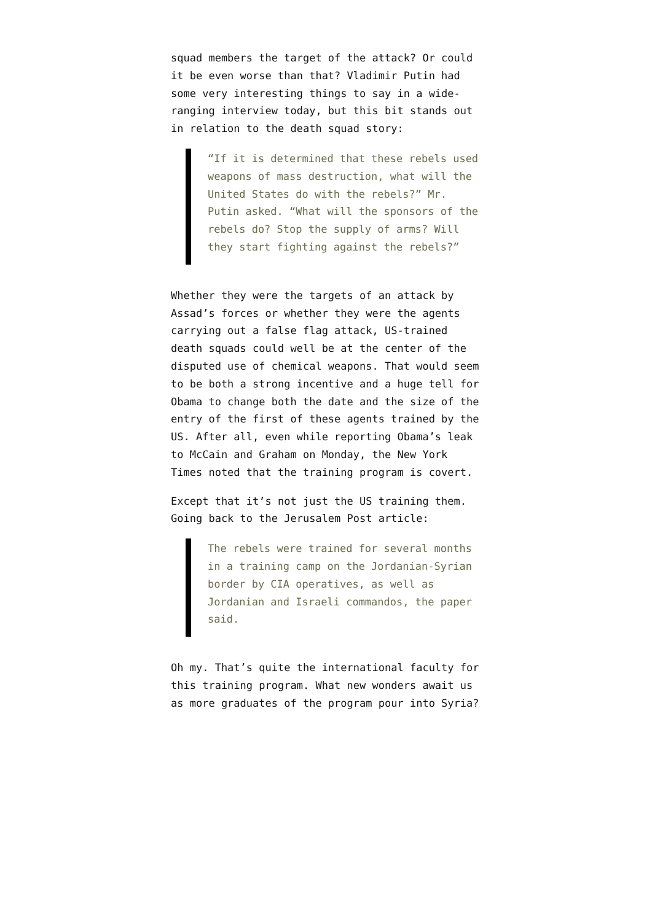squad members the target of the attack? Or could it be even worse than that? Vladimir Putin had some very interesting things to say in a wide-ranging interview today, but this bit stands out in relation to the death squad story:
“If it is determined that these rebels used weapons of mass destruction, what will the United States do with the rebels?” Mr. Putin asked. “What will the sponsors of the rebels do? Stop the supply of arms? Will they start fighting against the rebels?”
Whether they were the targets of an attack by Assad’s forces or whether they were the agents carrying out a false flag attack, US-trained death squads could well be at the center of the disputed use of chemical weapons. That would seem to be both a strong incentive and a huge tell for Obama to change both the date and the size of the entry of the first of these agents trained by the US. After all, even while reporting Obama’s leak to McCain and Graham on Monday, the New York Times noted that the training program is covert.
Except that it’s not just the US training them. Going back to the Jerusalem Post article:
The rebels were trained for several months in a training camp on the Jordanian-Syrian border by CIA operatives, as well as Jordanian and Israeli commandos, the paper said.
Oh my. That’s quite the international faculty for this training program. What new wonders await us as more graduates of the program pour into Syria?